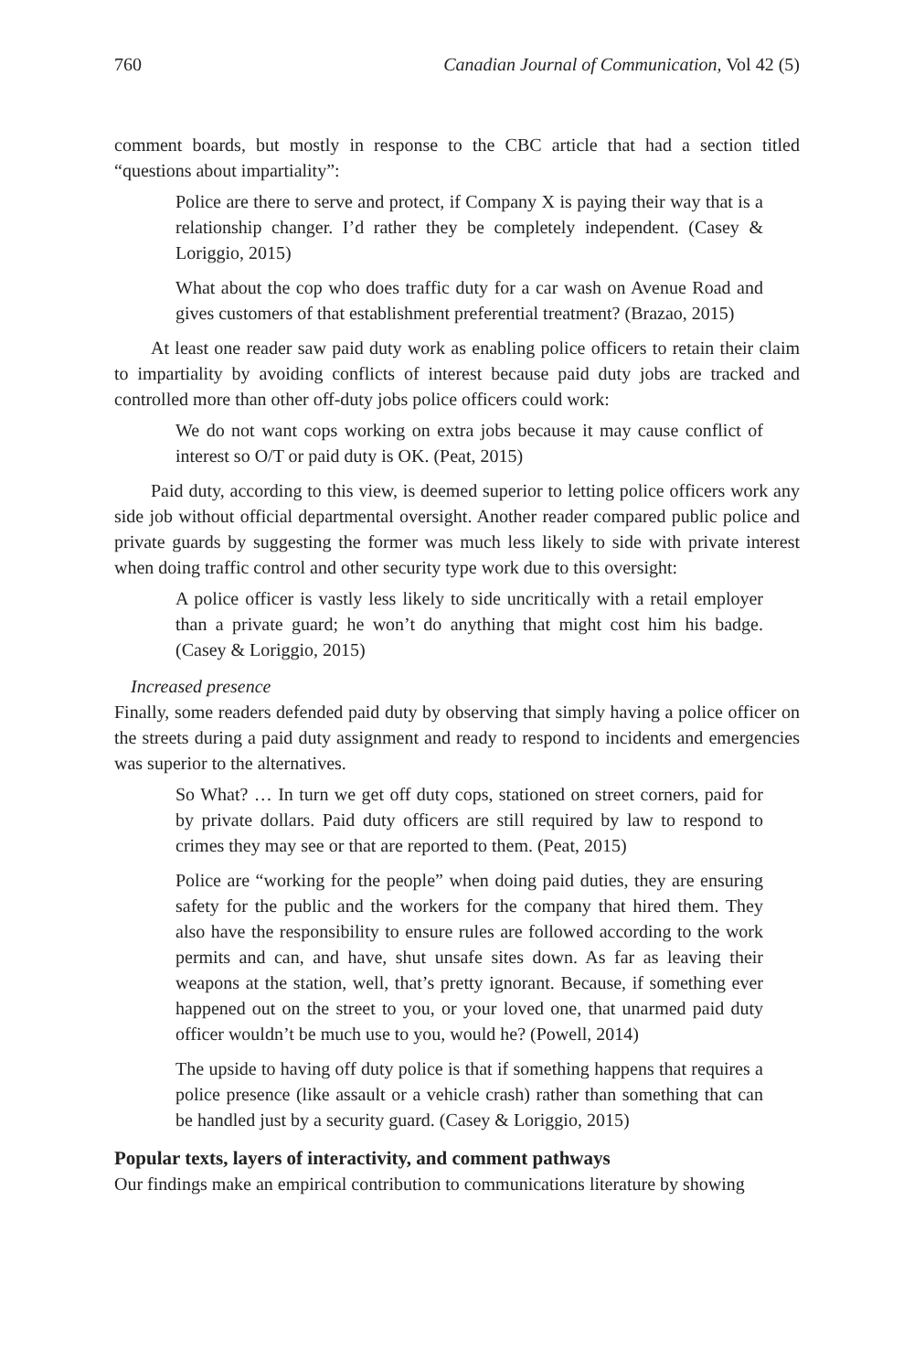760 Canadian Journal of Communication, Vol 42 (5)
comment boards, but mostly in response to the CBC article that had a section titled “questions about impartiality”:
Police are there to serve and protect, if Company X is paying their way that is a relationship changer. I’d rather they be completely independent. (Casey & Loriggio, 2015)
What about the cop who does traffic duty for a car wash on Avenue Road and gives customers of that establishment preferential treatment? (Brazao, 2015)
At least one reader saw paid duty work as enabling police officers to retain their claim to impartiality by avoiding conflicts of interest because paid duty jobs are tracked and controlled more than other off-duty jobs police officers could work:
We do not want cops working on extra jobs because it may cause conflict of interest so O/T or paid duty is OK. (Peat, 2015)
Paid duty, according to this view, is deemed superior to letting police officers work any side job without official departmental oversight. Another reader compared public police and private guards by suggesting the former was much less likely to side with private interest when doing traffic control and other security type work due to this oversight:
A police officer is vastly less likely to side uncritically with a retail employer than a private guard; he won’t do anything that might cost him his badge. (Casey & Loriggio, 2015)
Increased presence
Finally, some readers defended paid duty by observing that simply having a police officer on the streets during a paid duty assignment and ready to respond to incidents and emergencies was superior to the alternatives.
So What? … In turn we get off duty cops, stationed on street corners, paid for by private dollars. Paid duty officers are still required by law to respond to crimes they may see or that are reported to them. (Peat, 2015)
Police are “working for the people” when doing paid duties, they are ensuring safety for the public and the workers for the company that hired them. They also have the responsibility to ensure rules are followed according to the work permits and can, and have, shut unsafe sites down. As far as leaving their weapons at the station, well, that’s pretty ignorant. Because, if something ever happened out on the street to you, or your loved one, that unarmed paid duty officer wouldn’t be much use to you, would he? (Powell, 2014)
The upside to having off duty police is that if something happens that requires a police presence (like assault or a vehicle crash) rather than something that can be handled just by a security guard. (Casey & Loriggio, 2015)
Popular texts, layers of interactivity, and comment pathways
Our findings make an empirical contribution to communications literature by showing